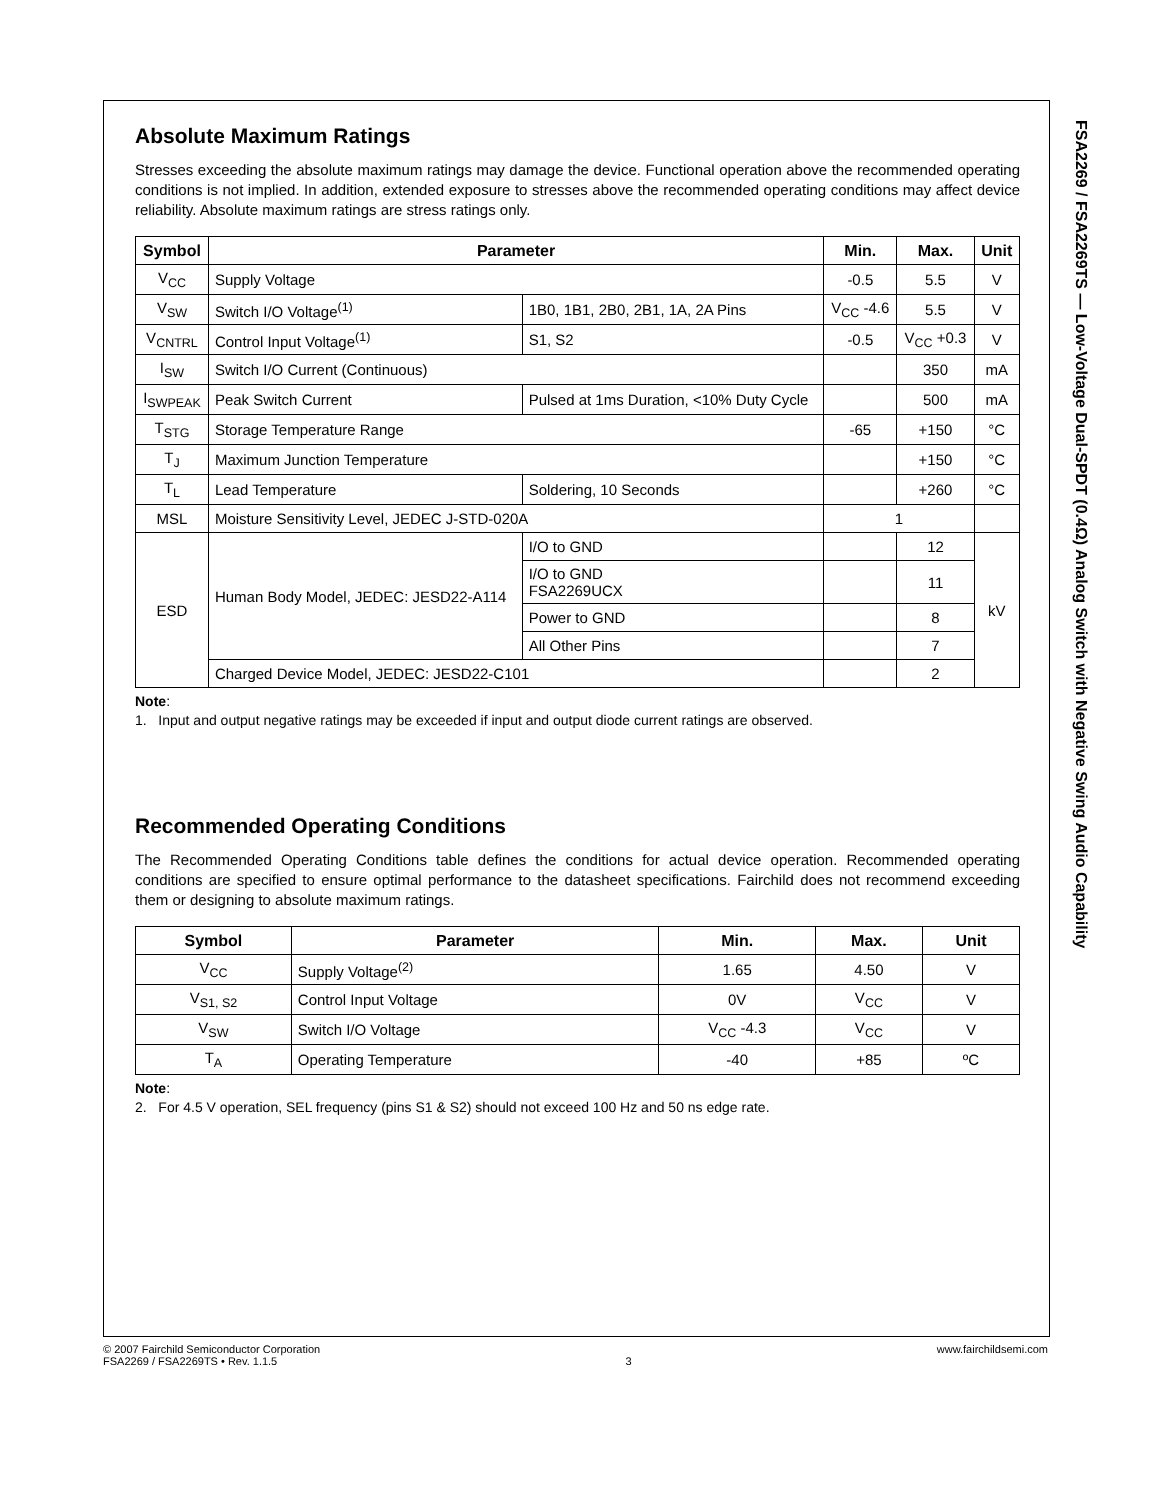Absolute Maximum Ratings
Stresses exceeding the absolute maximum ratings may damage the device. Functional operation above the recommended operating conditions is not implied. In addition, extended exposure to stresses above the recommended operating conditions may affect device reliability. Absolute maximum ratings are stress ratings only.
| Symbol | Parameter | | | Min. | Max. | Unit |
| --- | --- | --- | --- | --- | --- | --- |
| V<sub>CC</sub> | Supply Voltage | | | -0.5 | 5.5 | V |
| V<sub>SW</sub> | Switch I/O Voltage<sup>(1)</sup> | 1B0, 1B1, 2B0, 2B1, 1A, 2A Pins | | V<sub>CC</sub> -4.6 | 5.5 | V |
| V<sub>CNTRL</sub> | Control Input Voltage<sup>(1)</sup> | S1, S2 | | -0.5 | V<sub>CC</sub> +0.3 | V |
| I<sub>SW</sub> | Switch I/O Current (Continuous) | | | | 350 | mA |
| I<sub>SWPEAK</sub> | Peak Switch Current | Pulsed at 1ms Duration, <10% Duty Cycle | | | 500 | mA |
| T<sub>STG</sub> | Storage Temperature Range | | | -65 | +150 | °C |
| T<sub>J</sub> | Maximum Junction Temperature | | | | +150 | °C |
| T<sub>L</sub> | Lead Temperature | | Soldering, 10 Seconds | | +260 | °C |
| MSL | Moisture Sensitivity Level, JEDEC J-STD-020A | | | 1 | | |
| ESD | Human Body Model, JEDEC: JESD22-A114 | | I/O to GND | | 12 | kV |
| | | | I/O to GND FSA2269UCX | | 11 | |
| | | | Power to GND | | 8 | |
| | | | All Other Pins | | 7 | |
| | Charged Device Model, JEDEC: JESD22-C101 | | | | 2 | |
Note:
1. Input and output negative ratings may be exceeded if input and output diode current ratings are observed.
Recommended Operating Conditions
The Recommended Operating Conditions table defines the conditions for actual device operation. Recommended operating conditions are specified to ensure optimal performance to the datasheet specifications. Fairchild does not recommend exceeding them or designing to absolute maximum ratings.
| Symbol | Parameter | Min. | Max. | Unit |
| --- | --- | --- | --- | --- |
| V<sub>CC</sub> | Supply Voltage<sup>(2)</sup> | 1.65 | 4.50 | V |
| V<sub>S1, S2</sub> | Control Input Voltage | 0V | V<sub>CC</sub> | V |
| V<sub>SW</sub> | Switch I/O Voltage | V<sub>CC</sub> -4.3 | V<sub>CC</sub> | V |
| T<sub>A</sub> | Operating Temperature | -40 | +85 | ºC |
Note:
2. For 4.5 V operation, SEL frequency (pins S1 & S2) should not exceed 100 Hz and 50 ns edge rate.
FSA2269 / FSA2269TS — Low-Voltage Dual-SPDT (0.4Ω) Analog Switch with Negative Swing Audio Capability
© 2007 Fairchild Semiconductor Corporation
FSA2269 / FSA2269TS • Rev. 1.1.5
3 www.fairchildsemi.com